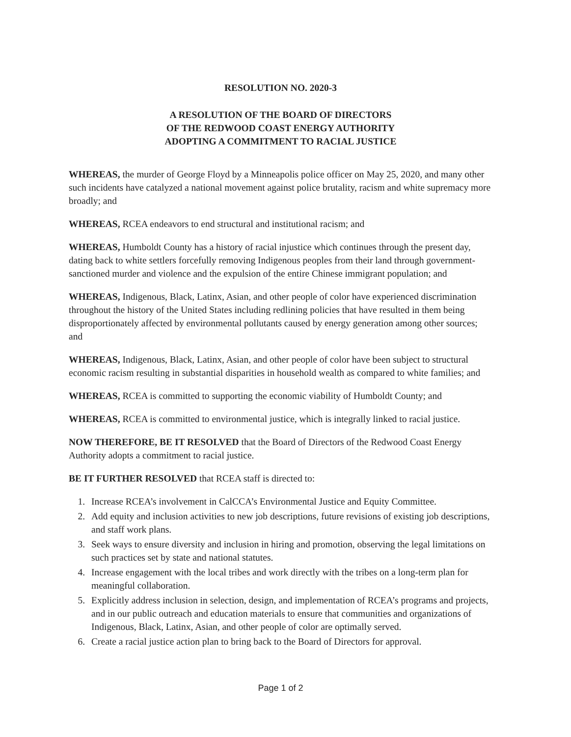RESOLUTION NO. 2020-3
A RESOLUTION OF THE BOARD OF DIRECTORS
OF THE REDWOOD COAST ENERGY AUTHORITY
ADOPTING A COMMITMENT TO RACIAL JUSTICE
WHEREAS, the murder of George Floyd by a Minneapolis police officer on May 25, 2020, and many other such incidents have catalyzed a national movement against police brutality, racism and white supremacy more broadly; and
WHEREAS, RCEA endeavors to end structural and institutional racism; and
WHEREAS, Humboldt County has a history of racial injustice which continues through the present day, dating back to white settlers forcefully removing Indigenous peoples from their land through government-sanctioned murder and violence and the expulsion of the entire Chinese immigrant population; and
WHEREAS, Indigenous, Black, Latinx, Asian, and other people of color have experienced discrimination throughout the history of the United States including redlining policies that have resulted in them being disproportionately affected by environmental pollutants caused by energy generation among other sources; and
WHEREAS, Indigenous, Black, Latinx, Asian, and other people of color have been subject to structural economic racism resulting in substantial disparities in household wealth as compared to white families; and
WHEREAS, RCEA is committed to supporting the economic viability of Humboldt County; and
WHEREAS, RCEA is committed to environmental justice, which is integrally linked to racial justice.
NOW THEREFORE, BE IT RESOLVED that the Board of Directors of the Redwood Coast Energy Authority adopts a commitment to racial justice.
BE IT FURTHER RESOLVED that RCEA staff is directed to:
1. Increase RCEA’s involvement in CalCCA’s Environmental Justice and Equity Committee.
2. Add equity and inclusion activities to new job descriptions, future revisions of existing job descriptions, and staff work plans.
3. Seek ways to ensure diversity and inclusion in hiring and promotion, observing the legal limitations on such practices set by state and national statutes.
4. Increase engagement with the local tribes and work directly with the tribes on a long-term plan for meaningful collaboration.
5. Explicitly address inclusion in selection, design, and implementation of RCEA’s programs and projects, and in our public outreach and education materials to ensure that communities and organizations of Indigenous, Black, Latinx, Asian, and other people of color are optimally served.
6. Create a racial justice action plan to bring back to the Board of Directors for approval.
Page 1 of 2